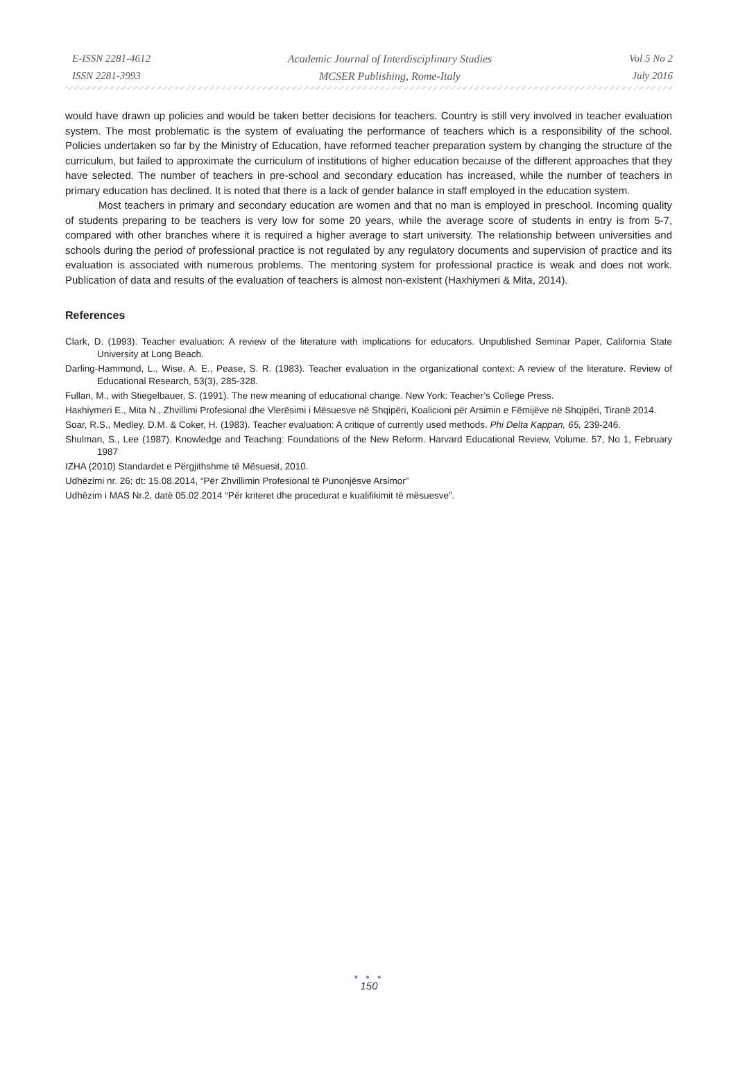E-ISSN 2281-4612
ISSN 2281-3993
Academic Journal of Interdisciplinary Studies
MCSER Publishing, Rome-Italy
Vol 5 No 2
July 2016
would have drawn up policies and would be taken better decisions for teachers. Country is still very involved in teacher evaluation system. The most problematic is the system of evaluating the performance of teachers which is a responsibility of the school. Policies undertaken so far by the Ministry of Education, have reformed teacher preparation system by changing the structure of the curriculum, but failed to approximate the curriculum of institutions of higher education because of the different approaches that they have selected. The number of teachers in pre-school and secondary education has increased, while the number of teachers in primary education has declined. It is noted that there is a lack of gender balance in staff employed in the education system.
Most teachers in primary and secondary education are women and that no man is employed in preschool. Incoming quality of students preparing to be teachers is very low for some 20 years, while the average score of students in entry is from 5-7, compared with other branches where it is required a higher average to start university. The relationship between universities and schools during the period of professional practice is not regulated by any regulatory documents and supervision of practice and its evaluation is associated with numerous problems. The mentoring system for professional practice is weak and does not work. Publication of data and results of the evaluation of teachers is almost non-existent (Haxhiymeri & Mita, 2014).
References
Clark, D. (1993). Teacher evaluation: A review of the literature with implications for educators. Unpublished Seminar Paper, California State University at Long Beach.
Darling-Hammond, L., Wise, A. E., Pease, S. R. (1983). Teacher evaluation in the organizational context: A review of the literature. Review of Educational Research, 53(3), 285-328.
Fullan, M., with Stiegelbauer, S. (1991). The new meaning of educational change. New York: Teacher’s College Press.
Haxhiymeri E., Mita N., Zhvillimi Profesional dhe Vlerësimi i Mësuesve në Shqipëri, Koalicioni për Arsimin e Fëmijëve në Shqipëri, Tiranë 2014.
Soar, R.S., Medley, D.M. & Coker, H. (1983). Teacher evaluation: A critique of currently used methods. Phi Delta Kappan, 65, 239-246.
Shulman, S., Lee (1987). Knowledge and Teaching: Foundations of the New Reform. Harvard Educational Review, Volume. 57, No 1, February 1987
IZHA (2010) Standardet e Përgjithshme të Mësuesit, 2010.
Udhëzimi nr. 26; dt: 15.08.2014, “Për Zhvillimin Profesional të Punonjësve Arsimor”
Udhëzim i MAS Nr.2, datë 05.02.2014 “Për kriteret dhe procedurat e kualifikimit të mësuesve”.
● ● ●
150